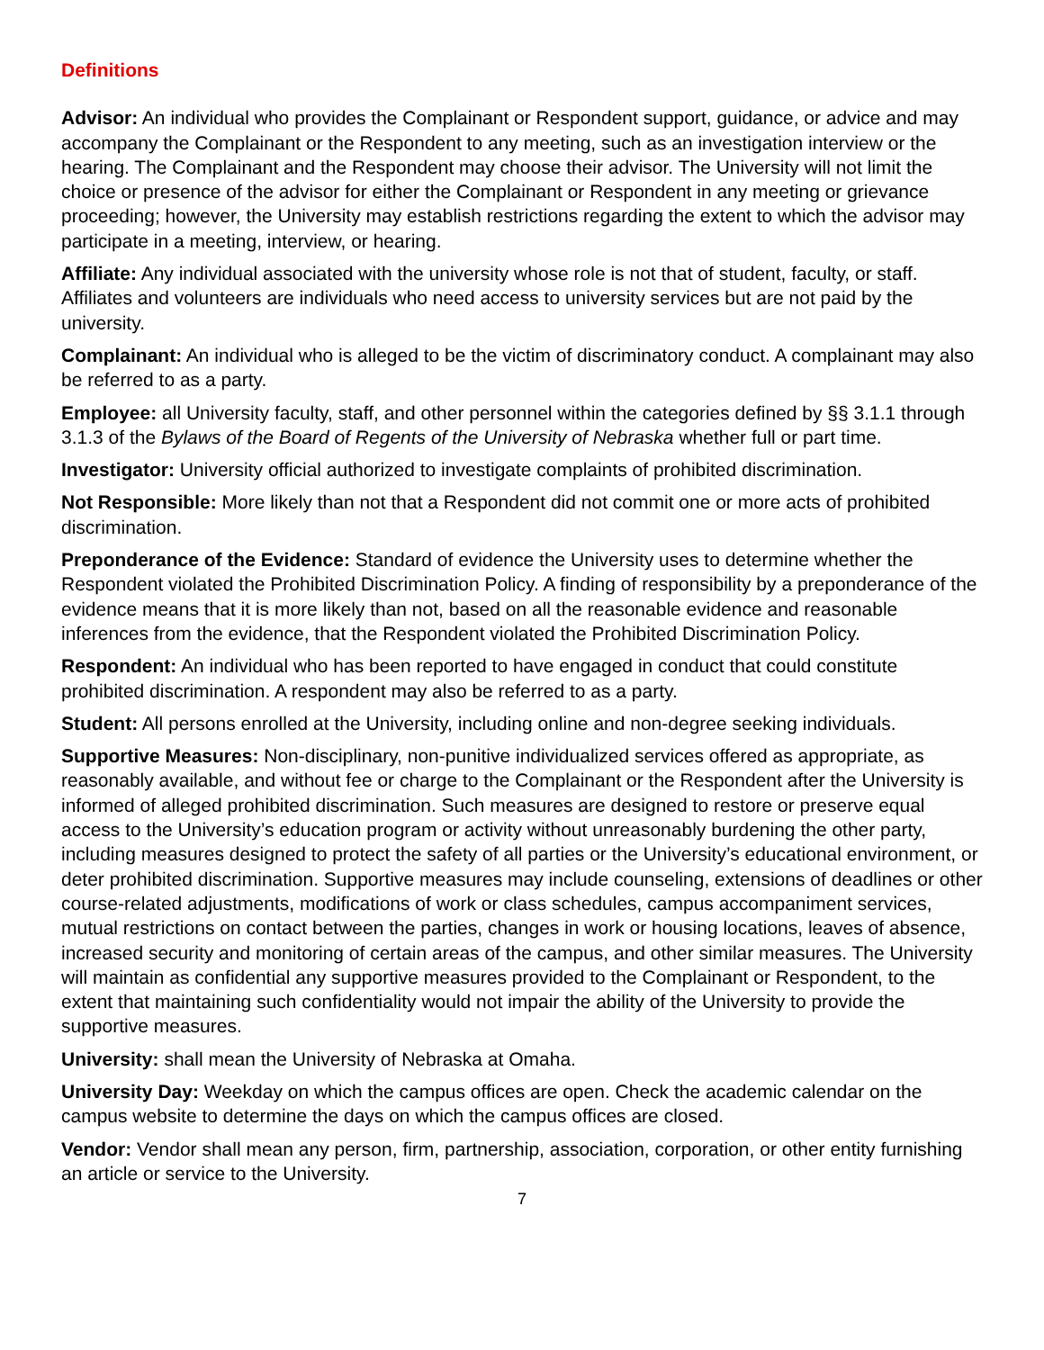Definitions
Advisor: An individual who provides the Complainant or Respondent support, guidance, or advice and may accompany the Complainant or the Respondent to any meeting, such as an investigation interview or the hearing. The Complainant and the Respondent may choose their advisor. The University will not limit the choice or presence of the advisor for either the Complainant or Respondent in any meeting or grievance proceeding; however, the University may establish restrictions regarding the extent to which the advisor may participate in a meeting, interview, or hearing.
Affiliate: Any individual associated with the university whose role is not that of student, faculty, or staff. Affiliates and volunteers are individuals who need access to university services but are not paid by the university.
Complainant: An individual who is alleged to be the victim of discriminatory conduct. A complainant may also be referred to as a party.
Employee: all University faculty, staff, and other personnel within the categories defined by §§ 3.1.1 through 3.1.3 of the Bylaws of the Board of Regents of the University of Nebraska whether full or part time.
Investigator: University official authorized to investigate complaints of prohibited discrimination.
Not Responsible: More likely than not that a Respondent did not commit one or more acts of prohibited discrimination.
Preponderance of the Evidence: Standard of evidence the University uses to determine whether the Respondent violated the Prohibited Discrimination Policy. A finding of responsibility by a preponderance of the evidence means that it is more likely than not, based on all the reasonable evidence and reasonable inferences from the evidence, that the Respondent violated the Prohibited Discrimination Policy.
Respondent: An individual who has been reported to have engaged in conduct that could constitute prohibited discrimination. A respondent may also be referred to as a party.
Student: All persons enrolled at the University, including online and non-degree seeking individuals.
Supportive Measures: Non-disciplinary, non-punitive individualized services offered as appropriate, as reasonably available, and without fee or charge to the Complainant or the Respondent after the University is informed of alleged prohibited discrimination. Such measures are designed to restore or preserve equal access to the University’s education program or activity without unreasonably burdening the other party, including measures designed to protect the safety of all parties or the University’s educational environment, or deter prohibited discrimination. Supportive measures may include counseling, extensions of deadlines or other course-related adjustments, modifications of work or class schedules, campus accompaniment services, mutual restrictions on contact between the parties, changes in work or housing locations, leaves of absence, increased security and monitoring of certain areas of the campus, and other similar measures. The University will maintain as confidential any supportive measures provided to the Complainant or Respondent, to the extent that maintaining such confidentiality would not impair the ability of the University to provide the supportive measures.
University: shall mean the University of Nebraska at Omaha.
University Day: Weekday on which the campus offices are open. Check the academic calendar on the campus website to determine the days on which the campus offices are closed.
Vendor: Vendor shall mean any person, firm, partnership, association, corporation, or other entity furnishing an article or service to the University.
7